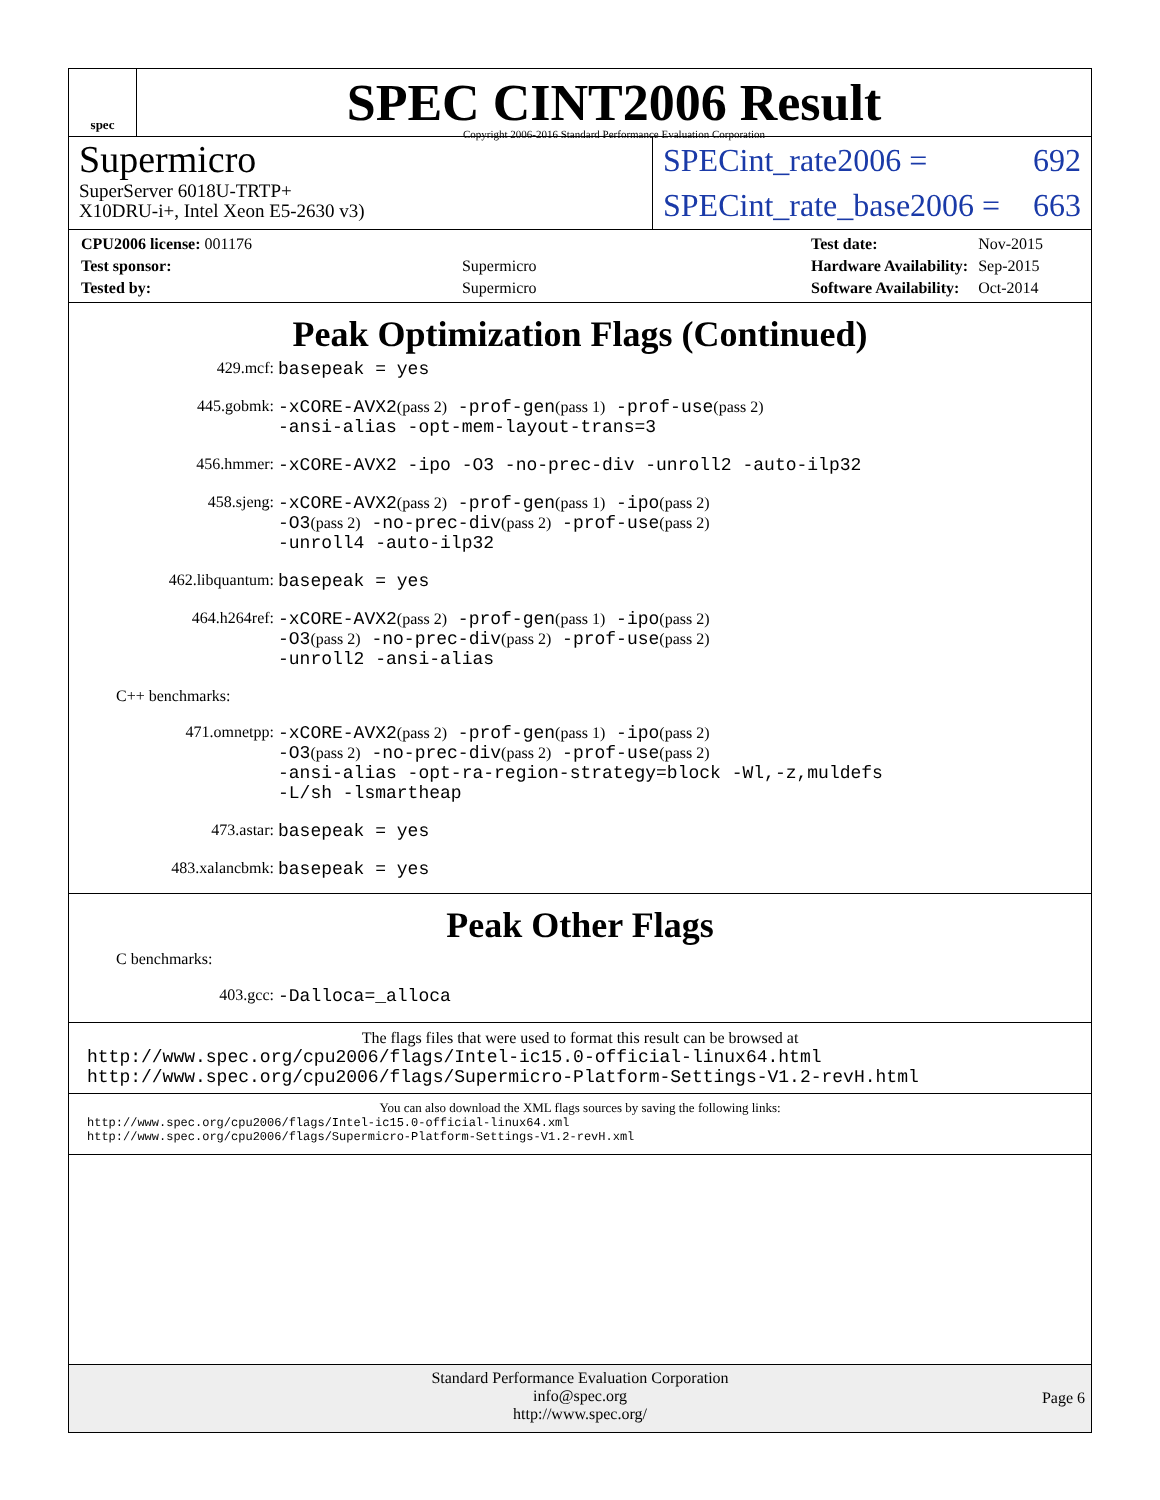spec
SPEC CINT2006 Result
Copyright 2006-2016 Standard Performance Evaluation Corporation
Supermicro
SuperServer 6018U-TRTP+
X10DRU-i+, Intel Xeon E5-2630 v3)
SPECint_rate2006 = 692
SPECint_rate_base2006 = 663
| CPU2006 license: 001176 | |
| Test sponsor: | Supermicro |
| Tested by: | Supermicro |
| Test date: | Nov-2015 |
| Hardware Availability: | Sep-2015 |
| Software Availability: | Oct-2014 |
Peak Optimization Flags (Continued)
429.mcf: basepeak = yes
445.gobmk: -xCORE-AVX2(pass 2) -prof-gen(pass 1) -prof-use(pass 2)
-ansi-alias -opt-mem-layout-trans=3
456.hmmer: -xCORE-AVX2 -ipo -O3 -no-prec-div -unroll2 -auto-ilp32
458.sjeng: -xCORE-AVX2(pass 2) -prof-gen(pass 1) -ipo(pass 2)
-O3(pass 2) -no-prec-div(pass 2) -prof-use(pass 2)
-unroll4 -auto-ilp32
462.libquantum: basepeak = yes
464.h264ref: -xCORE-AVX2(pass 2) -prof-gen(pass 1) -ipo(pass 2)
-O3(pass 2) -no-prec-div(pass 2) -prof-use(pass 2)
-unroll2 -ansi-alias
C++ benchmarks:
471.omnetpp: -xCORE-AVX2(pass 2) -prof-gen(pass 1) -ipo(pass 2)
-O3(pass 2) -no-prec-div(pass 2) -prof-use(pass 2)
-ansi-alias -opt-ra-region-strategy=block -Wl,-z,muldefs
-L/sh -lsmartheap
473.astar: basepeak = yes
483.xalancbmk: basepeak = yes
Peak Other Flags
C benchmarks:
403.gcc: -Dalloca=_alloca
The flags files that were used to format this result can be browsed at
http://www.spec.org/cpu2006/flags/Intel-ic15.0-official-linux64.html
http://www.spec.org/cpu2006/flags/Supermicro-Platform-Settings-V1.2-revH.html
You can also download the XML flags sources by saving the following links:
http://www.spec.org/cpu2006/flags/Intel-ic15.0-official-linux64.xml
http://www.spec.org/cpu2006/flags/Supermicro-Platform-Settings-V1.2-revH.xml
Standard Performance Evaluation Corporation
info@spec.org
http://www.spec.org/
Page 6